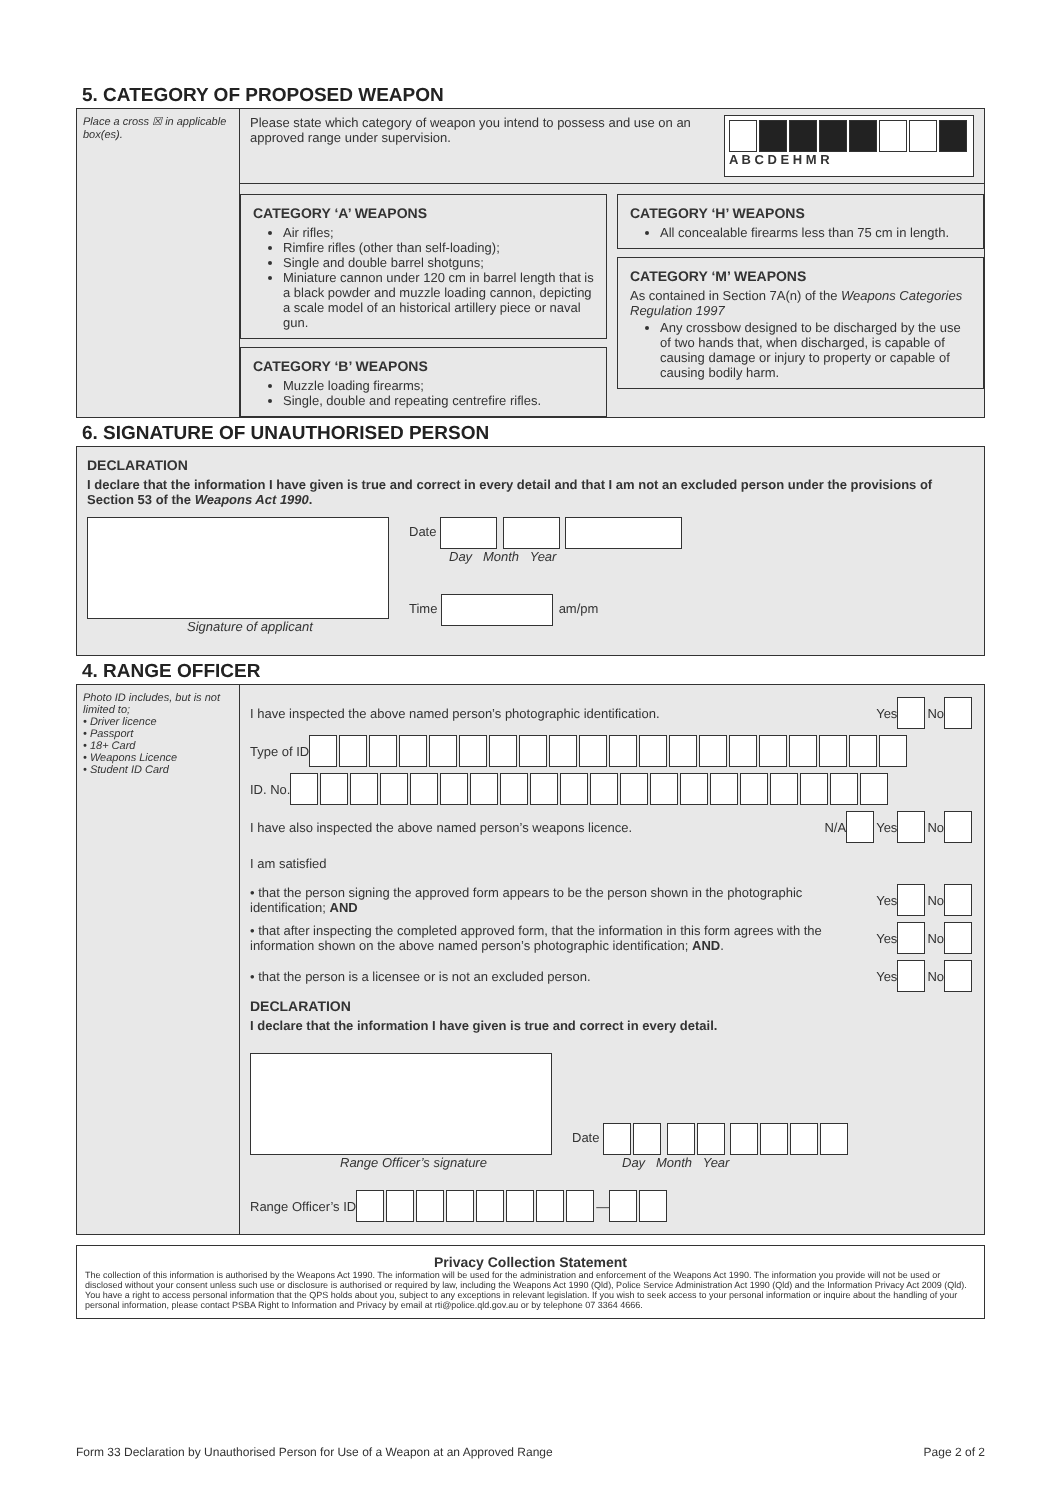5. CATEGORY OF PROPOSED WEAPON
Place a cross ☒ in applicable box(es).
Please state which category of weapon you intend to possess and use on an approved range under supervision.
A B C D E H M R
CATEGORY ‘A’ WEAPONS
Air rifles;
Rimfire rifles (other than self-loading);
Single and double barrel shotguns;
Miniature cannon under 120 cm in barrel length that is a black powder and muzzle loading cannon, depicting a scale model of an historical artillery piece or naval gun.
CATEGORY ‘B’ WEAPONS
Muzzle loading firearms;
Single, double and repeating centrefire rifles.
CATEGORY ‘H’ WEAPONS
All concealable firearms less than 75 cm in length.
CATEGORY ‘M’ WEAPONS
As contained in Section 7A(n) of the Weapons Categories Regulation 1997
Any crossbow designed to be discharged by the use of two hands that, when discharged, is capable of causing damage or injury to property or capable of causing bodily harm.
6. SIGNATURE OF UNAUTHORISED PERSON
DECLARATION
I declare that the information I have given is true and correct in every detail and that I am not an excluded person under the provisions of Section 53 of the Weapons Act 1990.
Signature of applicant Date
Day Month Year
Time am/pm
4. RANGE OFFICER
Photo ID includes, but is not limited to;
• Driver licence
• Passport
• 18+ Card
• Weapons Licence
• Student ID Card
I have inspected the above named person’s photographic identification. Yes No
Type of ID
ID. No.
I have also inspected the above named person’s weapons licence. N/A Yes No
I am satisfied
• that the person signing the approved form appears to be the person shown in the photographic identification; AND Yes No
• that after inspecting the completed approved form, that the information in this form agrees with the information shown on the above named person’s photographic identification; AND. Yes No
• that the person is a licensee or is not an excluded person. Yes No
DECLARATION
I declare that the information I have given is true and correct in every detail.
Range Officer’s signature
Date
Day Month Year
Range Officer’s ID —
Privacy Collection Statement
The collection of this information is authorised by the Weapons Act 1990. The information will be used for the administration and enforcement of the Weapons Act 1990. The information you provide will not be used or disclosed without your consent unless such use or disclosure is authorised or required by law, including the Weapons Act 1990 (Qld), Police Service Administration Act 1990 (Qld) and the Information Privacy Act 2009 (Qld). You have a right to access personal information that the QPS holds about you, subject to any exceptions in relevant legislation. If you wish to seek access to your personal information or inquire about the handling of your personal information, please contact PSBA Right to Information and Privacy by email at rti@police.qld.gov.au or by telephone 07 3364 4666.
Form 33 Declaration by Unauthorised Person for Use of a Weapon at an Approved Range Page 2 of 2